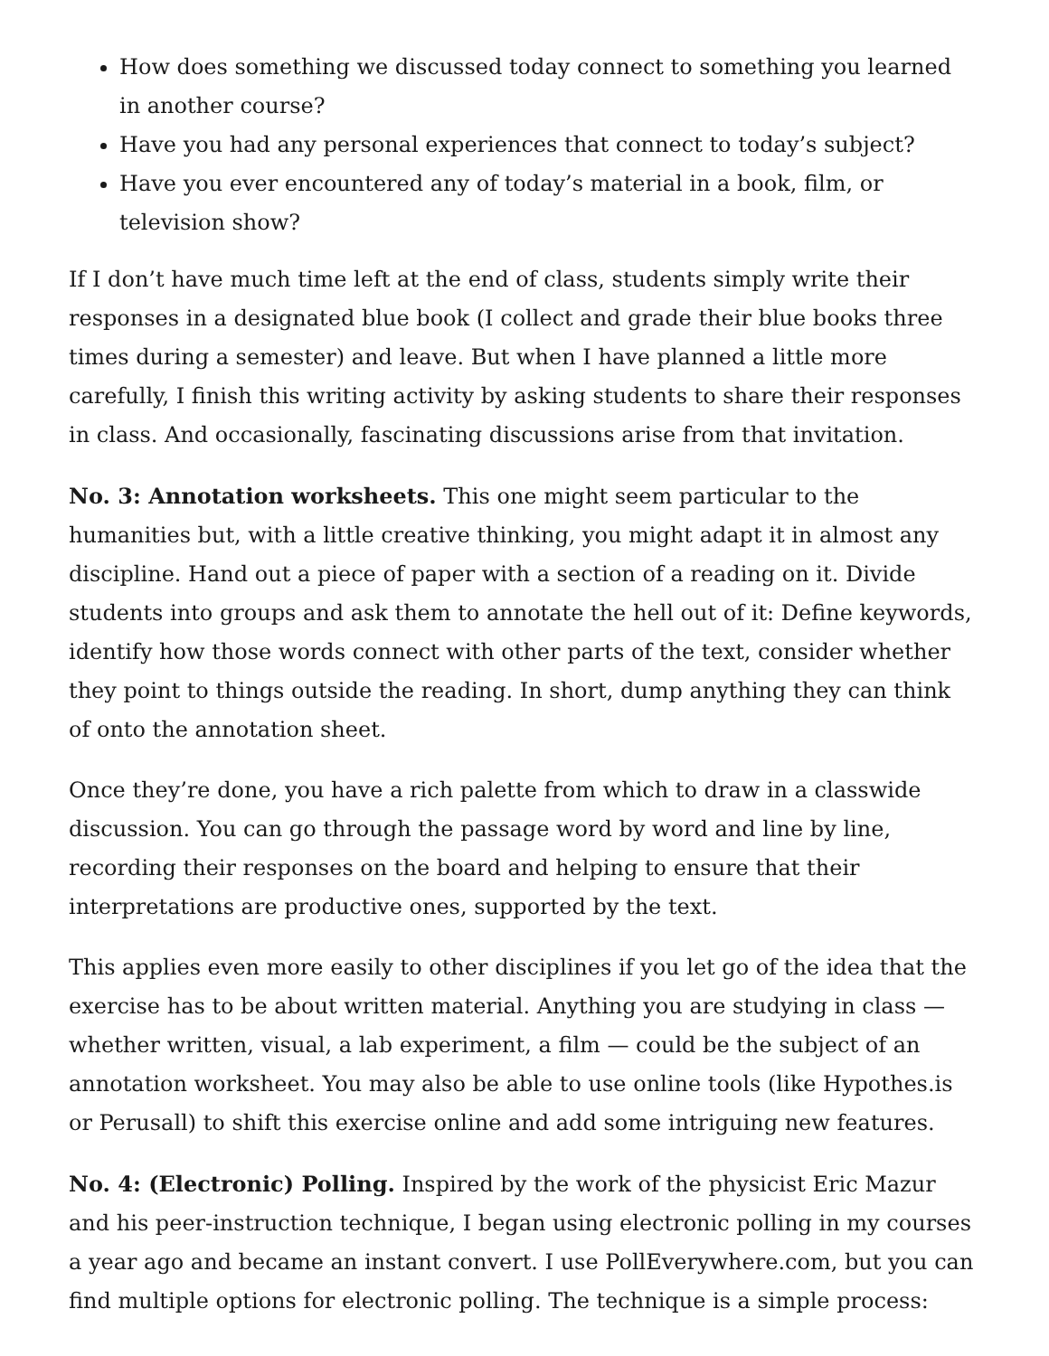How does something we discussed today connect to something you learned in another course?
Have you had any personal experiences that connect to today’s subject?
Have you ever encountered any of today’s material in a book, film, or television show?
If I don’t have much time left at the end of class, students simply write their responses in a designated blue book (I collect and grade their blue books three times during a semester) and leave. But when I have planned a little more carefully, I finish this writing activity by asking students to share their responses in class. And occasionally, fascinating discussions arise from that invitation.
No. 3: Annotation worksheets. This one might seem particular to the humanities but, with a little creative thinking, you might adapt it in almost any discipline. Hand out a piece of paper with a section of a reading on it. Divide students into groups and ask them to annotate the hell out of it: Define keywords, identify how those words connect with other parts of the text, consider whether they point to things outside the reading. In short, dump anything they can think of onto the annotation sheet.
Once they’re done, you have a rich palette from which to draw in a classwide discussion. You can go through the passage word by word and line by line, recording their responses on the board and helping to ensure that their interpretations are productive ones, supported by the text.
This applies even more easily to other disciplines if you let go of the idea that the exercise has to be about written material. Anything you are studying in class — whether written, visual, a lab experiment, a film — could be the subject of an annotation worksheet. You may also be able to use online tools (like Hypothes.is or Perusall) to shift this exercise online and add some intriguing new features.
No. 4: (Electronic) Polling. Inspired by the work of the physicist Eric Mazur and his peer-instruction technique, I began using electronic polling in my courses a year ago and became an instant convert. I use PollEverywhere.com, but you can find multiple options for electronic polling. The technique is a simple process: